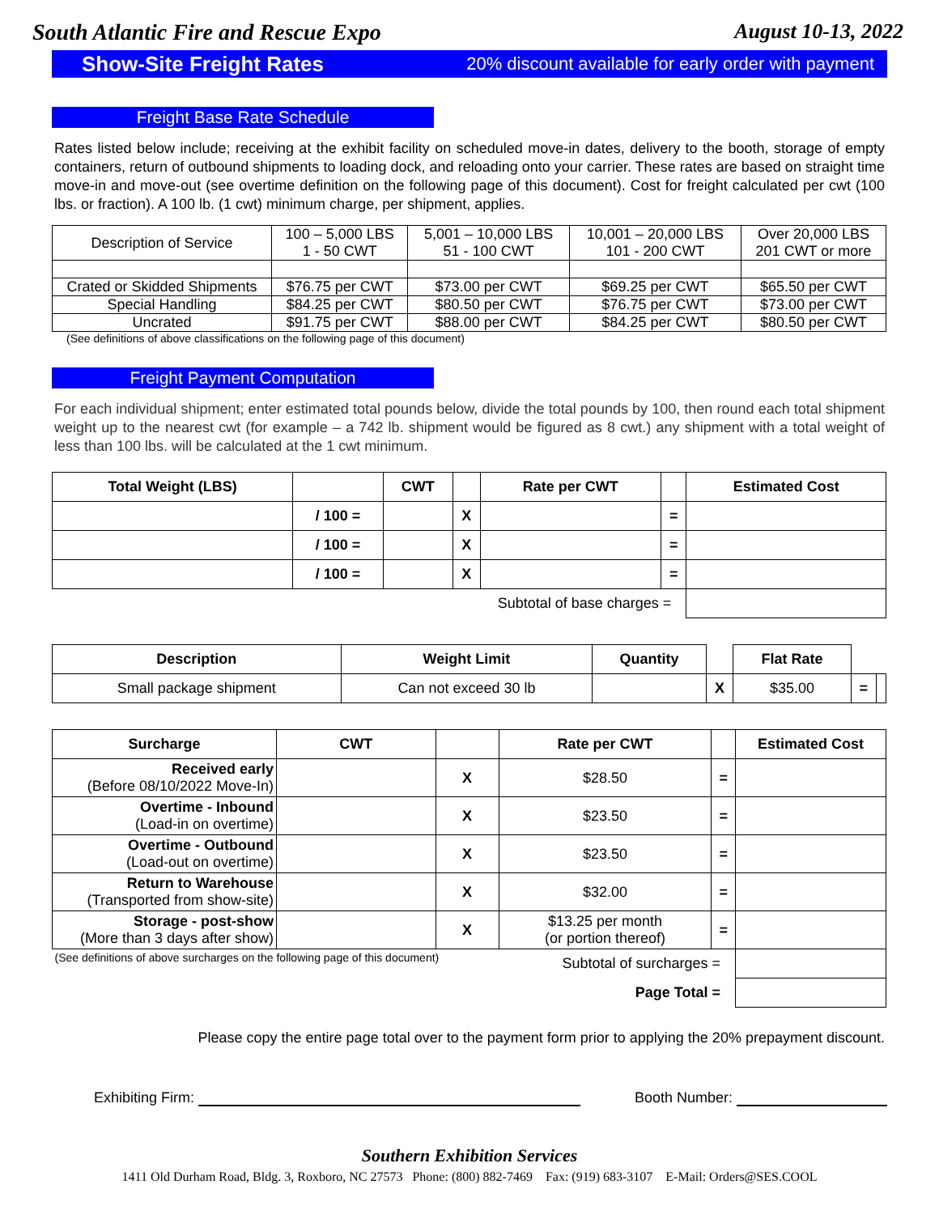South Atlantic Fire and Rescue Expo August 10-13, 2022
Show-Site Freight Rates 20% discount available for early order with payment
Freight Base Rate Schedule
Rates listed below include; receiving at the exhibit facility on scheduled move-in dates, delivery to the booth, storage of empty containers, return of outbound shipments to loading dock, and reloading onto your carrier. These rates are based on straight time move-in and move-out (see overtime definition on the following page of this document). Cost for freight calculated per cwt (100 lbs. or fraction). A 100 lb. (1 cwt) minimum charge, per shipment, applies.
| Description of Service | 100 – 5,000 LBS 1 - 50 CWT | 5,001 – 10,000 LBS 51 - 100 CWT | 10,001 – 20,000 LBS 101 - 200 CWT | Over 20,000 LBS 201 CWT or more |
| Crated or Skidded Shipments | $76.75 per CWT | $73.00 per CWT | $69.25 per CWT | $65.50 per CWT |
| Special Handling | $84.25 per CWT | $80.50 per CWT | $76.75 per CWT | $73.00 per CWT |
| Uncrated | $91.75 per CWT | $88.00 per CWT | $84.25 per CWT | $80.50 per CWT |
(See definitions of above classifications on the following page of this document)
Freight Payment Computation
For each individual shipment; enter estimated total pounds below, divide the total pounds by 100, then round each total shipment weight up to the nearest cwt (for example – a 742 lb. shipment would be figured as 8 cwt.) any shipment with a total weight of less than 100 lbs. will be calculated at the 1 cwt minimum.
| Total Weight (LBS) | | CWT | | Rate per CWT | | Estimated Cost |
| --- | --- | --- | --- | --- | --- | --- |
| | / 100 = | | X | | = | |
| | / 100 = | | X | | = | |
| | / 100 = | | X | | = | |
| Subtotal of base charges = | | | | | | |
| Description | Weight Limit | Quantity | | Flat Rate | | |
| --- | --- | --- | --- | --- | --- | --- |
| Small package shipment | Can not exceed 30 lb | | X | $35.00 | = | |
| Surcharge | CWT | | Rate per CWT | | Estimated Cost |
| --- | --- | --- | --- | --- | --- |
| Received early (Before 08/10/2022 Move-In) | | X | $28.50 | = | |
| Overtime - Inbound (Load-in on overtime) | | X | $23.50 | = | |
| Overtime - Outbound (Load-out on overtime) | | X | $23.50 | = | |
| Return to Warehouse (Transported from show-site) | | X | $32.00 | = | |
| Storage - post-show (More than 3 days after show) | | X | $13.25 per month (or portion thereof) | = | |
| (See definitions of above surcharges on the following page of this document) | | | Subtotal of surcharges = | | |
| Page Total = | | | | | |
Please copy the entire page total over to the payment form prior to applying the 20% prepayment discount.
Exhibiting Firm: Booth Number:
Southern Exhibition Services
1411 Old Durham Road, Bldg. 3, Roxboro, NC 27573 Phone: (800) 882-7469 Fax: (919) 683-3107 E-Mail: Orders@SES.COOL